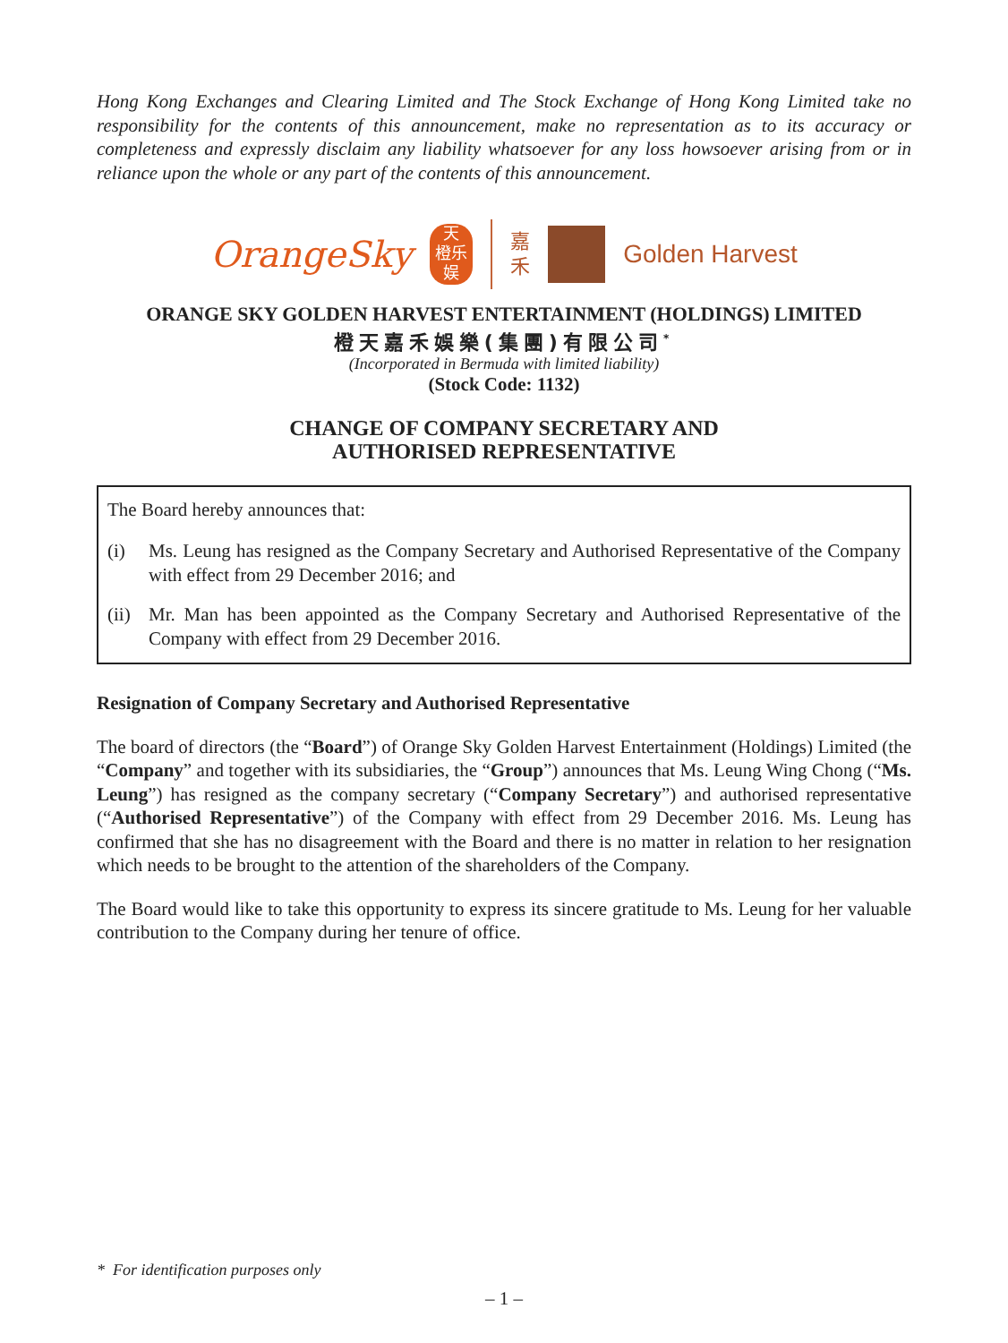Hong Kong Exchanges and Clearing Limited and The Stock Exchange of Hong Kong Limited take no responsibility for the contents of this announcement, make no representation as to its accuracy or completeness and expressly disclaim any liability whatsoever for any loss howsoever arising from or in reliance upon the whole or any part of the contents of this announcement.
OrangeSky
天
橙乐
娱
嘉
禾
Golden Harvest
ORANGE SKY GOLDEN HARVEST ENTERTAINMENT (HOLDINGS) LIMITED
橙天嘉禾娛樂(集團)有限公司<sup>*</sup>
(Incorporated in Bermuda with limited liability)
(Stock Code: 1132)
CHANGE OF COMPANY SECRETARY AND
AUTHORISED REPRESENTATIVE
The Board hereby announces that:
(i) Ms. Leung has resigned as the Company Secretary and Authorised Representative of the Company with effect from 29 December 2016; and
(ii) Mr. Man has been appointed as the Company Secretary and Authorised Representative of the Company with effect from 29 December 2016.
Resignation of Company Secretary and Authorised Representative
The board of directors (the “Board”) of Orange Sky Golden Harvest Entertainment (Holdings) Limited (the “Company” and together with its subsidiaries, the “Group”) announces that Ms. Leung Wing Chong (“Ms. Leung”) has resigned as the company secretary (“Company Secretary”) and authorised representative (“Authorised Representative”) of the Company with effect from 29 December 2016. Ms. Leung has confirmed that she has no disagreement with the Board and there is no matter in relation to her resignation which needs to be brought to the attention of the shareholders of the Company.
The Board would like to take this opportunity to express its sincere gratitude to Ms. Leung for her valuable contribution to the Company during her tenure of office.
* For identification purposes only
– 1 –